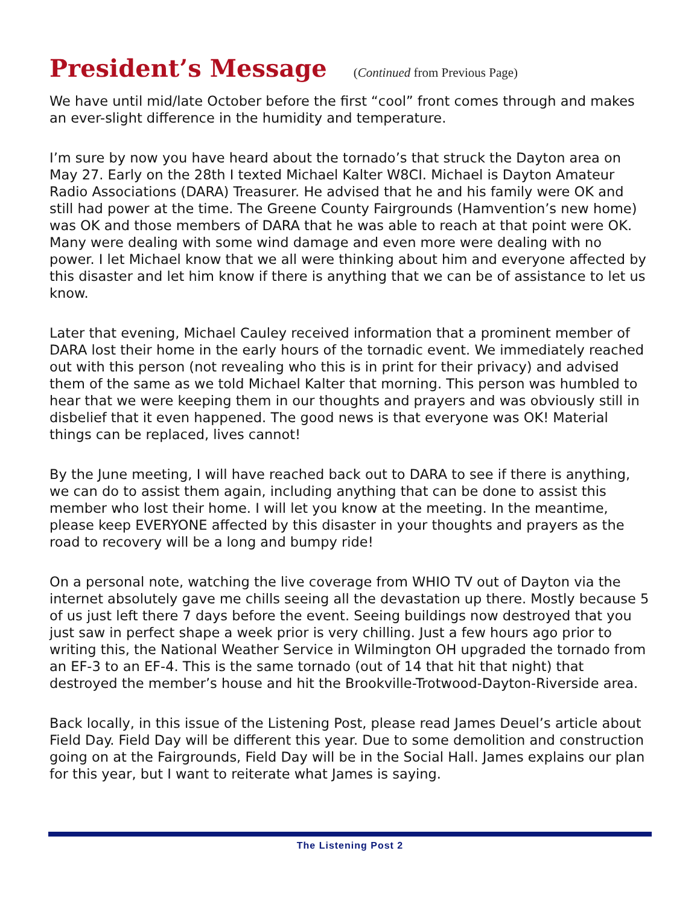President’s Message (Continued from Previous Page)
We have until mid/late October before the first “cool” front comes through and makes an ever-slight difference in the humidity and temperature.
I’m sure by now you have heard about the tornado’s that struck the Dayton area on May 27. Early on the 28th I texted Michael Kalter W8CI. Michael is Dayton Amateur Radio Associations (DARA) Treasurer. He advised that he and his family were OK and still had power at the time. The Greene County Fairgrounds (Hamvention’s new home) was OK and those members of DARA that he was able to reach at that point were OK. Many were dealing with some wind damage and even more were dealing with no power. I let Michael know that we all were thinking about him and everyone affected by this disaster and let him know if there is anything that we can be of assistance to let us know.
Later that evening, Michael Cauley received information that a prominent member of DARA lost their home in the early hours of the tornadic event. We immediately reached out with this person (not revealing who this is in print for their privacy) and advised them of the same as we told Michael Kalter that morning. This person was humbled to hear that we were keeping them in our thoughts and prayers and was obviously still in disbelief that it even happened. The good news is that everyone was OK! Material things can be replaced, lives cannot!
By the June meeting, I will have reached back out to DARA to see if there is anything, we can do to assist them again, including anything that can be done to assist this member who lost their home. I will let you know at the meeting. In the meantime, please keep EVERYONE affected by this disaster in your thoughts and prayers as the road to recovery will be a long and bumpy ride!
On a personal note, watching the live coverage from WHIO TV out of Dayton via the internet absolutely gave me chills seeing all the devastation up there. Mostly because 5 of us just left there 7 days before the event. Seeing buildings now destroyed that you just saw in perfect shape a week prior is very chilling. Just a few hours ago prior to writing this, the National Weather Service in Wilmington OH upgraded the tornado from an EF-3 to an EF-4. This is the same tornado (out of 14 that hit that night) that destroyed the member’s house and hit the Brookville-Trotwood-Dayton-Riverside area.
Back locally, in this issue of the Listening Post, please read James Deuel’s article about Field Day. Field Day will be different this year. Due to some demolition and construction going on at the Fairgrounds, Field Day will be in the Social Hall. James explains our plan for this year, but I want to reiterate what James is saying.
The Listening Post 2